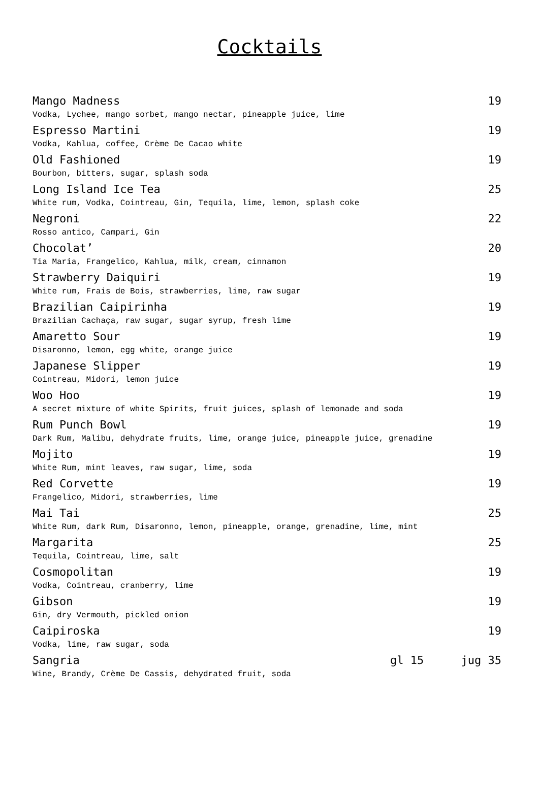Cocktails
Mango Madness 19
Vodka, Lychee, mango sorbet, mango nectar, pineapple juice, lime
Espresso Martini 19
Vodka, Kahlua, coffee, Crème De Cacao white
Old Fashioned 19
Bourbon, bitters, sugar, splash soda
Long Island Ice Tea 25
White rum, Vodka, Cointreau, Gin, Tequila, lime, lemon, splash coke
Negroni 22
Rosso antico, Campari, Gin
Chocolat’ 20
Tia Maria, Frangelico, Kahlua, milk, cream, cinnamon
Strawberry Daiquiri 19
White rum, Frais de Bois, strawberries, lime, raw sugar
Brazilian Caipirinha 19
Brazilian Cachaça, raw sugar, sugar syrup, fresh lime
Amaretto Sour 19
Disaronno, lemon, egg white, orange juice
Japanese Slipper 19
Cointreau, Midori, lemon juice
Woo Hoo 19
A secret mixture of white Spirits, fruit juices, splash of lemonade and soda
Rum Punch Bowl 19
Dark Rum, Malibu, dehydrate fruits, lime, orange juice, pineapple juice, grenadine
Mojito 19
White Rum, mint leaves, raw sugar, lime, soda
Red Corvette 19
Frangelico, Midori, strawberries, lime
Mai Tai 25
White Rum, dark Rum, Disaronno, lemon, pineapple, orange, grenadine, lime, mint
Margarita 25
Tequila, Cointreau, lime, salt
Cosmopolitan 19
Vodka, Cointreau, cranberry, lime
Gibson 19
Gin, dry Vermouth, pickled onion
Caipiroska 19
Vodka, lime, raw sugar, soda
Sangria gl 15 jug 35
Wine, Brandy, Crème De Cassis, dehydrated fruit, soda